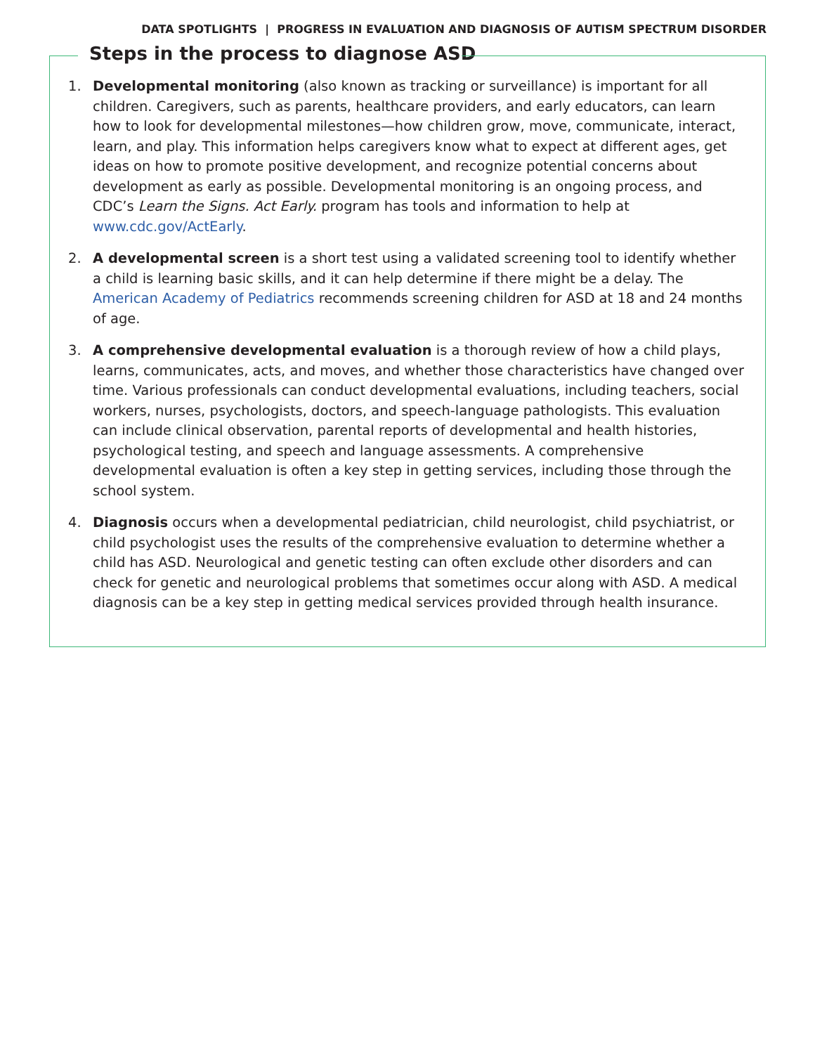DATA SPOTLIGHTS | PROGRESS IN EVALUATION AND DIAGNOSIS OF AUTISM SPECTRUM DISORDER
Steps in the process to diagnose ASD
1. Developmental monitoring (also known as tracking or surveillance) is important for all children. Caregivers, such as parents, healthcare providers, and early educators, can learn how to look for developmental milestones—how children grow, move, communicate, interact, learn, and play. This information helps caregivers know what to expect at different ages, get ideas on how to promote positive development, and recognize potential concerns about development as early as possible. Developmental monitoring is an ongoing process, and CDC’s Learn the Signs. Act Early. program has tools and information to help at www.cdc.gov/ActEarly.
2. A developmental screen is a short test using a validated screening tool to identify whether a child is learning basic skills, and it can help determine if there might be a delay. The American Academy of Pediatrics recommends screening children for ASD at 18 and 24 months of age.
3. A comprehensive developmental evaluation is a thorough review of how a child plays, learns, communicates, acts, and moves, and whether those characteristics have changed over time. Various professionals can conduct developmental evaluations, including teachers, social workers, nurses, psychologists, doctors, and speech-language pathologists. This evaluation can include clinical observation, parental reports of developmental and health histories, psychological testing, and speech and language assessments. A comprehensive developmental evaluation is often a key step in getting services, including those through the school system.
4. Diagnosis occurs when a developmental pediatrician, child neurologist, child psychiatrist, or child psychologist uses the results of the comprehensive evaluation to determine whether a child has ASD. Neurological and genetic testing can often exclude other disorders and can check for genetic and neurological problems that sometimes occur along with ASD. A medical diagnosis can be a key step in getting medical services provided through health insurance.